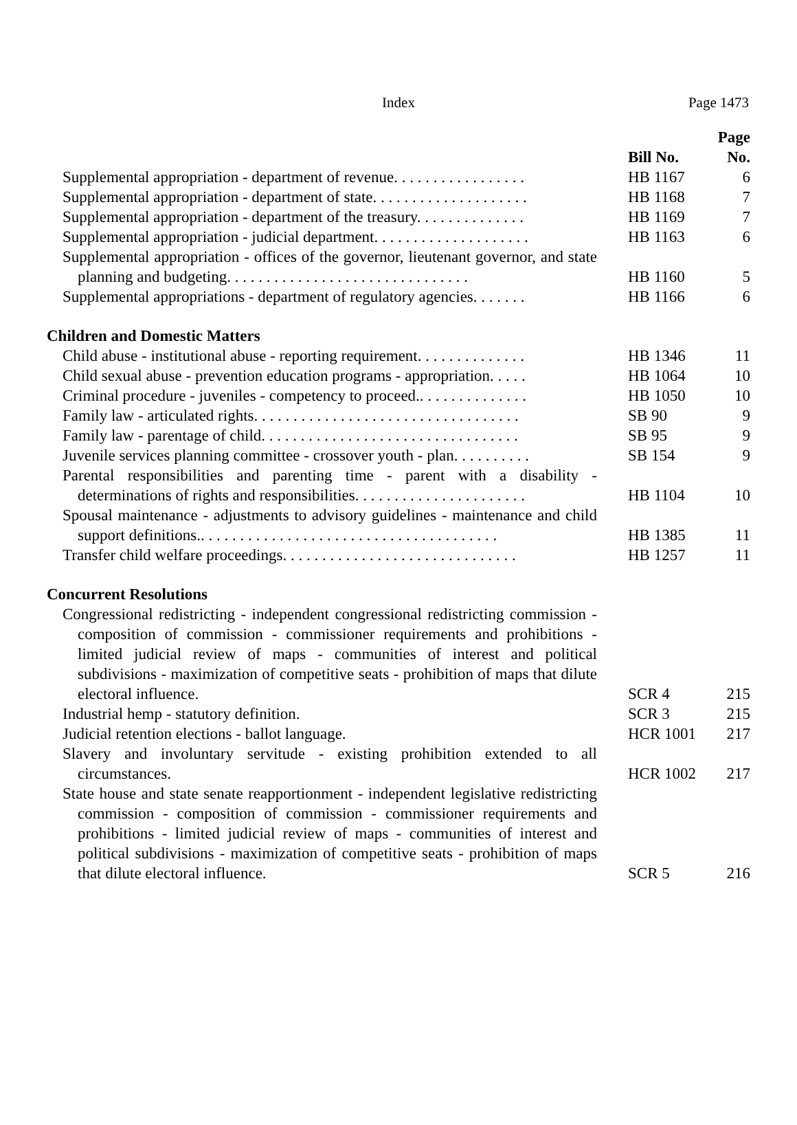Index
Page 1473
| | Bill No. | Page No. |
| --- | --- | --- |
| Supplemental appropriation - department of revenue. . . . . . . . . . . . . . . . . | HB 1167 | 6 |
| Supplemental appropriation - department of state. . . . . . . . . . . . . . . . . . . . | HB 1168 | 7 |
| Supplemental appropriation - department of the treasury. . . . . . . . . . . . . . | HB 1169 | 7 |
| Supplemental appropriation - judicial department. . . . . . . . . . . . . . . . . . . . | HB 1163 | 6 |
| Supplemental appropriation - offices of the governor, lieutenant governor, and state planning and budgeting. . . . . . . . . . . . . . . . . . . . . . . . . . . . . . . | HB 1160 | 5 |
| Supplemental appropriations - department of regulatory agencies. . . . . . . | HB 1166 | 6 |
| Children and Domestic Matters | | |
| Child abuse - institutional abuse - reporting requirement. . . . . . . . . . . . . . | HB 1346 | 11 |
| Child sexual abuse - prevention education programs - appropriation. . . . . | HB 1064 | 10 |
| Criminal procedure - juveniles - competency to proceed.. . . . . . . . . . . . . . | HB 1050 | 10 |
| Family law - articulated rights. . . . . . . . . . . . . . . . . . . . . . . . . . . . . . . . . . | SB 90 | 9 |
| Family law - parentage of child. . . . . . . . . . . . . . . . . . . . . . . . . . . . . . . . . | SB 95 | 9 |
| Juvenile services planning committee - crossover youth - plan. . . . . . . . . . | SB 154 | 9 |
| Parental responsibilities and parenting time - parent with a disability - determinations of rights and responsibilities. . . . . . . . . . . . . . . . . . . . . . | HB 1104 | 10 |
| Spousal maintenance - adjustments to advisory guidelines - maintenance and child support definitions.. . . . . . . . . . . . . . . . . . . . . . . . . . . . . . . . . . . . . . | HB 1385 | 11 |
| Transfer child welfare proceedings. . . . . . . . . . . . . . . . . . . . . . . . . . . . . . | HB 1257 | 11 |
| Concurrent Resolutions | | |
| Congressional redistricting - independent congressional redistricting commission - composition of commission - commissioner requirements and prohibitions - limited judicial review of maps - communities of interest and political subdivisions - maximization of competitive seats - prohibition of maps that dilute electoral influence. | SCR 4 | 215 |
| Industrial hemp - statutory definition. | SCR 3 | 215 |
| Judicial retention elections - ballot language. | HCR 1001 | 217 |
| Slavery and involuntary servitude - existing prohibition extended to all circumstances. | HCR 1002 | 217 |
| State house and state senate reapportionment - independent legislative redistricting commission - composition of commission - commissioner requirements and prohibitions - limited judicial review of maps - communities of interest and political subdivisions - maximization of competitive seats - prohibition of maps that dilute electoral influence. | SCR 5 | 216 |